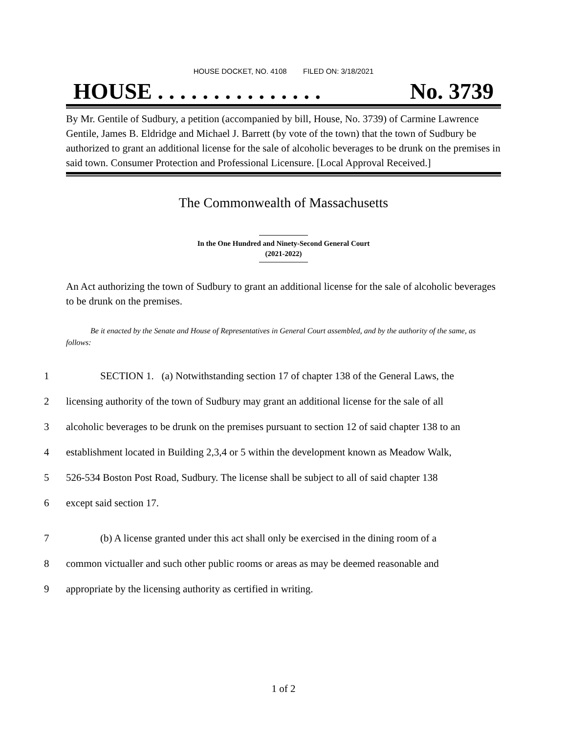HOUSE DOCKET, NO. 4108 FILED ON: 3/18/2021
HOUSE . . . . . . . . . . . . . . . No. 3739
By Mr. Gentile of Sudbury, a petition (accompanied by bill, House, No. 3739) of Carmine Lawrence Gentile, James B. Eldridge and Michael J. Barrett (by vote of the town) that the town of Sudbury be authorized to grant an additional license for the sale of alcoholic beverages to be drunk on the premises in said town. Consumer Protection and Professional Licensure. [Local Approval Received.]
The Commonwealth of Massachusetts
In the One Hundred and Ninety-Second General Court
(2021-2022)
An Act authorizing the town of Sudbury to grant an additional license for the sale of alcoholic beverages to be drunk on the premises.
Be it enacted by the Senate and House of Representatives in General Court assembled, and by the authority of the same, as follows:
1 SECTION 1. (a) Notwithstanding section 17 of chapter 138 of the General Laws, the
2 licensing authority of the town of Sudbury may grant an additional license for the sale of all
3 alcoholic beverages to be drunk on the premises pursuant to section 12 of said chapter 138 to an
4 establishment located in Building 2,3,4 or 5 within the development known as Meadow Walk,
5 526-534 Boston Post Road, Sudbury. The license shall be subject to all of said chapter 138
6 except said section 17.
7 (b) A license granted under this act shall only be exercised in the dining room of a
8 common victualler and such other public rooms or areas as may be deemed reasonable and
9 appropriate by the licensing authority as certified in writing.
1 of 2